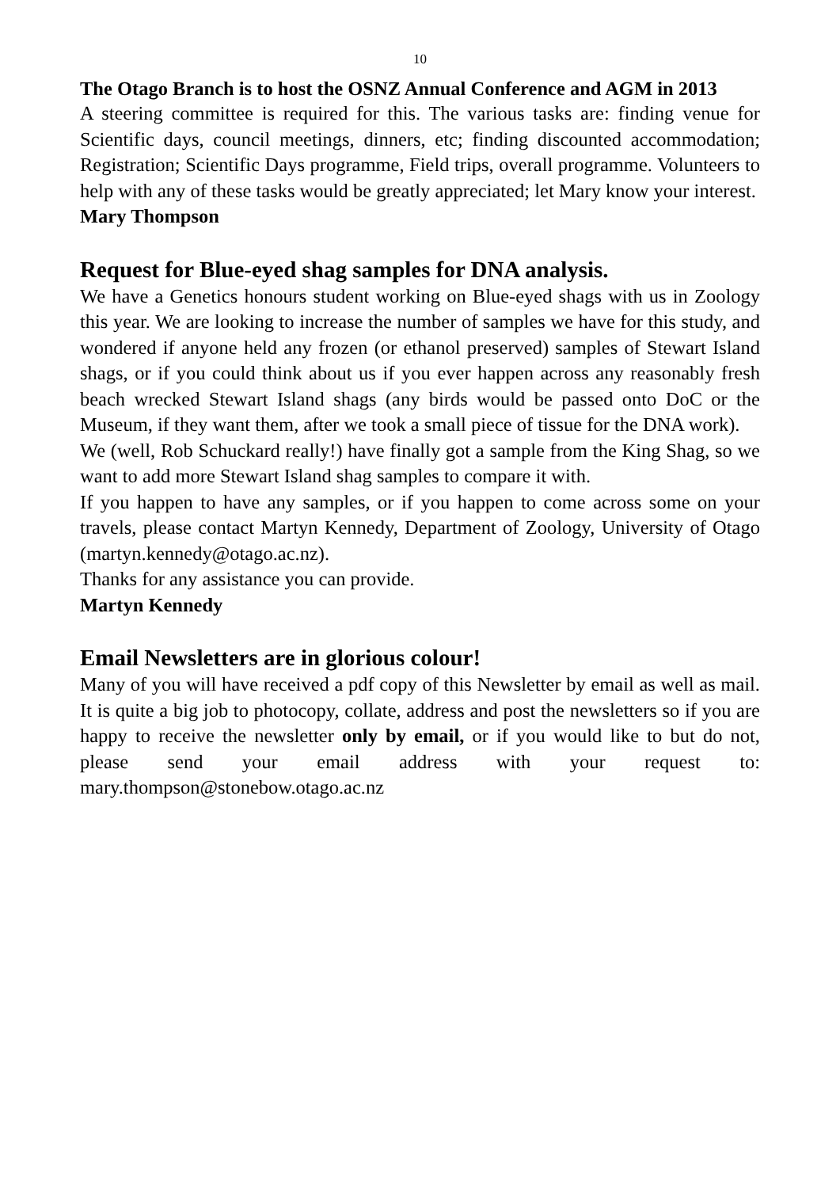10
The Otago Branch is to host the OSNZ Annual Conference and AGM in 2013
A steering committee is required for this. The various tasks are: finding venue for Scientific days, council meetings, dinners, etc; finding discounted accommodation; Registration; Scientific Days programme, Field trips, overall programme. Volunteers to help with any of these tasks would be greatly appreciated; let Mary know your interest.
Mary Thompson
Request for Blue-eyed shag samples for DNA analysis.
We have a Genetics honours student working on Blue-eyed shags with us in Zoology this year. We are looking to increase the number of samples we have for this study, and wondered if anyone held any frozen (or ethanol preserved) samples of Stewart Island shags, or if you could think about us if you ever happen across any reasonably fresh beach wrecked Stewart Island shags (any birds would be passed onto DoC or the Museum, if they want them, after we took a small piece of tissue for the DNA work).
We (well, Rob Schuckard really!) have finally got a sample from the King Shag, so we want to add more Stewart Island shag samples to compare it with.
If you happen to have any samples, or if you happen to come across some on your travels, please contact Martyn Kennedy, Department of Zoology, University of Otago (martyn.kennedy@otago.ac.nz).
Thanks for any assistance you can provide.
Martyn Kennedy
Email Newsletters are in glorious colour!
Many of you will have received a pdf copy of this Newsletter by email as well as mail. It is quite a big job to photocopy, collate, address and post the newsletters so if you are happy to receive the newsletter only by email, or if you would like to but do not, please send your email address with your request to: mary.thompson@stonebow.otago.ac.nz